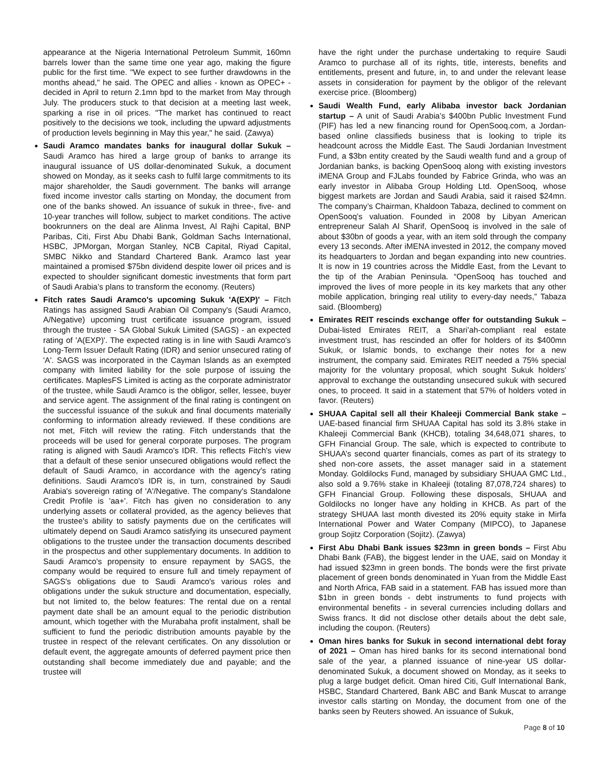appearance at the Nigeria International Petroleum Summit, 160mn barrels lower than the same time one year ago, making the figure public for the first time. "We expect to see further drawdowns in the months ahead," he said. The OPEC and allies - known as OPEC+ - decided in April to return 2.1mn bpd to the market from May through July. The producers stuck to that decision at a meeting last week, sparking a rise in oil prices. "The market has continued to react positively to the decisions we took, including the upward adjustments of production levels beginning in May this year," he said. (Zawya)
Saudi Aramco mandates banks for inaugural dollar Sukuk – Saudi Aramco has hired a large group of banks to arrange its inaugural issuance of US dollar-denominated Sukuk, a document showed on Monday, as it seeks cash to fulfil large commitments to its major shareholder, the Saudi government. The banks will arrange fixed income investor calls starting on Monday, the document from one of the banks showed. An issuance of sukuk in three-, five- and 10-year tranches will follow, subject to market conditions. The active bookrunners on the deal are Alinma Invest, Al Rajhi Capital, BNP Paribas, Citi, First Abu Dhabi Bank, Goldman Sachs International, HSBC, JPMorgan, Morgan Stanley, NCB Capital, Riyad Capital, SMBC Nikko and Standard Chartered Bank. Aramco last year maintained a promised $75bn dividend despite lower oil prices and is expected to shoulder significant domestic investments that form part of Saudi Arabia’s plans to transform the economy. (Reuters)
Fitch rates Saudi Aramco's upcoming Sukuk 'A(EXP)' – Fitch Ratings has assigned Saudi Arabian Oil Company's (Saudi Aramco, A/Negative) upcoming trust certificate issuance program, issued through the trustee - SA Global Sukuk Limited (SAGS) - an expected rating of 'A(EXP)'. The expected rating is in line with Saudi Aramco's Long-Term Issuer Default Rating (IDR) and senior unsecured rating of 'A'. SAGS was incorporated in the Cayman Islands as an exempted company with limited liability for the sole purpose of issuing the certificates. MaplesFS Limited is acting as the corporate administrator of the trustee, while Saudi Aramco is the obligor, seller, lessee, buyer and service agent. The assignment of the final rating is contingent on the successful issuance of the sukuk and final documents materially conforming to information already reviewed. If these conditions are not met, Fitch will review the rating. Fitch understands that the proceeds will be used for general corporate purposes. The program rating is aligned with Saudi Aramco's IDR. This reflects Fitch's view that a default of these senior unsecured obligations would reflect the default of Saudi Aramco, in accordance with the agency's rating definitions. Saudi Aramco's IDR is, in turn, constrained by Saudi Arabia's sovereign rating of 'A'/Negative. The company's Standalone Credit Profile is 'aa+'. Fitch has given no consideration to any underlying assets or collateral provided, as the agency believes that the trustee's ability to satisfy payments due on the certificates will ultimately depend on Saudi Aramco satisfying its unsecured payment obligations to the trustee under the transaction documents described in the prospectus and other supplementary documents. In addition to Saudi Aramco's propensity to ensure repayment by SAGS, the company would be required to ensure full and timely repayment of SAGS's obligations due to Saudi Aramco's various roles and obligations under the sukuk structure and documentation, especially, but not limited to, the below features: The rental due on a rental payment date shall be an amount equal to the periodic distribution amount, which together with the Murabaha profit instalment, shall be sufficient to fund the periodic distribution amounts payable by the trustee in respect of the relevant certificates. On any dissolution or default event, the aggregate amounts of deferred payment price then outstanding shall become immediately due and payable; and the trustee will
have the right under the purchase undertaking to require Saudi Aramco to purchase all of its rights, title, interests, benefits and entitlements, present and future, in, to and under the relevant lease assets in consideration for payment by the obligor of the relevant exercise price. (Bloomberg)
Saudi Wealth Fund, early Alibaba investor back Jordanian startup – A unit of Saudi Arabia’s $400bn Public Investment Fund (PIF) has led a new financing round for OpenSooq.com, a Jordan-based online classifieds business that is looking to triple its headcount across the Middle East. The Saudi Jordanian Investment Fund, a $3bn entity created by the Saudi wealth fund and a group of Jordanian banks, is backing OpenSooq along with existing investors iMENA Group and FJLabs founded by Fabrice Grinda, who was an early investor in Alibaba Group Holding Ltd. OpenSooq, whose biggest markets are Jordan and Saudi Arabia, said it raised $24mn. The company’s Chairman, Khaldoon Tabaza, declined to comment on OpenSooq’s valuation. Founded in 2008 by Libyan American entrepreneur Salah Al Sharif, OpenSooq is involved in the sale of about $30bn of goods a year, with an item sold through the company every 13 seconds. After iMENA invested in 2012, the company moved its headquarters to Jordan and began expanding into new countries. It is now in 19 countries across the Middle East, from the Levant to the tip of the Arabian Peninsula. “OpenSooq has touched and improved the lives of more people in its key markets that any other mobile application, bringing real utility to every-day needs,” Tabaza said. (Bloomberg)
Emirates REIT rescinds exchange offer for outstanding Sukuk – Dubai-listed Emirates REIT, a Shari’ah-compliant real estate investment trust, has rescinded an offer for holders of its $400mn Sukuk, or Islamic bonds, to exchange their notes for a new instrument, the company said. Emirates REIT needed a 75% special majority for the voluntary proposal, which sought Sukuk holders' approval to exchange the outstanding unsecured sukuk with secured ones, to proceed. It said in a statement that 57% of holders voted in favor. (Reuters)
SHUAA Capital sell all their Khaleeji Commercial Bank stake – UAE-based financial firm SHUAA Capital has sold its 3.8% stake in Khaleeji Commercial Bank (KHCB), totaling 34,648,071 shares, to GFH Financial Group. The sale, which is expected to contribute to SHUAA’s second quarter financials, comes as part of its strategy to shed non-core assets, the asset manager said in a statement Monday. Goldilocks Fund, managed by subsidiary SHUAA GMC Ltd., also sold a 9.76% stake in Khaleeji (totaling 87,078,724 shares) to GFH Financial Group. Following these disposals, SHUAA and Goldilocks no longer have any holding in KHCB. As part of the strategy SHUAA last month divested its 20% equity stake in Mirfa International Power and Water Company (MIPCO), to Japanese group Sojitz Corporation (Sojitz). (Zawya)
First Abu Dhabi Bank issues $23mn in green bonds – First Abu Dhabi Bank (FAB), the biggest lender in the UAE, said on Monday it had issued $23mn in green bonds. The bonds were the first private placement of green bonds denominated in Yuan from the Middle East and North Africa, FAB said in a statement. FAB has issued more than $1bn in green bonds - debt instruments to fund projects with environmental benefits - in several currencies including dollars and Swiss francs. It did not disclose other details about the debt sale, including the coupon. (Reuters)
Oman hires banks for Sukuk in second international debt foray of 2021 – Oman has hired banks for its second international bond sale of the year, a planned issuance of nine-year US dollar-denominated Sukuk, a document showed on Monday, as it seeks to plug a large budget deficit. Oman hired Citi, Gulf International Bank, HSBC, Standard Chartered, Bank ABC and Bank Muscat to arrange investor calls starting on Monday, the document from one of the banks seen by Reuters showed. An issuance of Sukuk,
Page 8 of 10